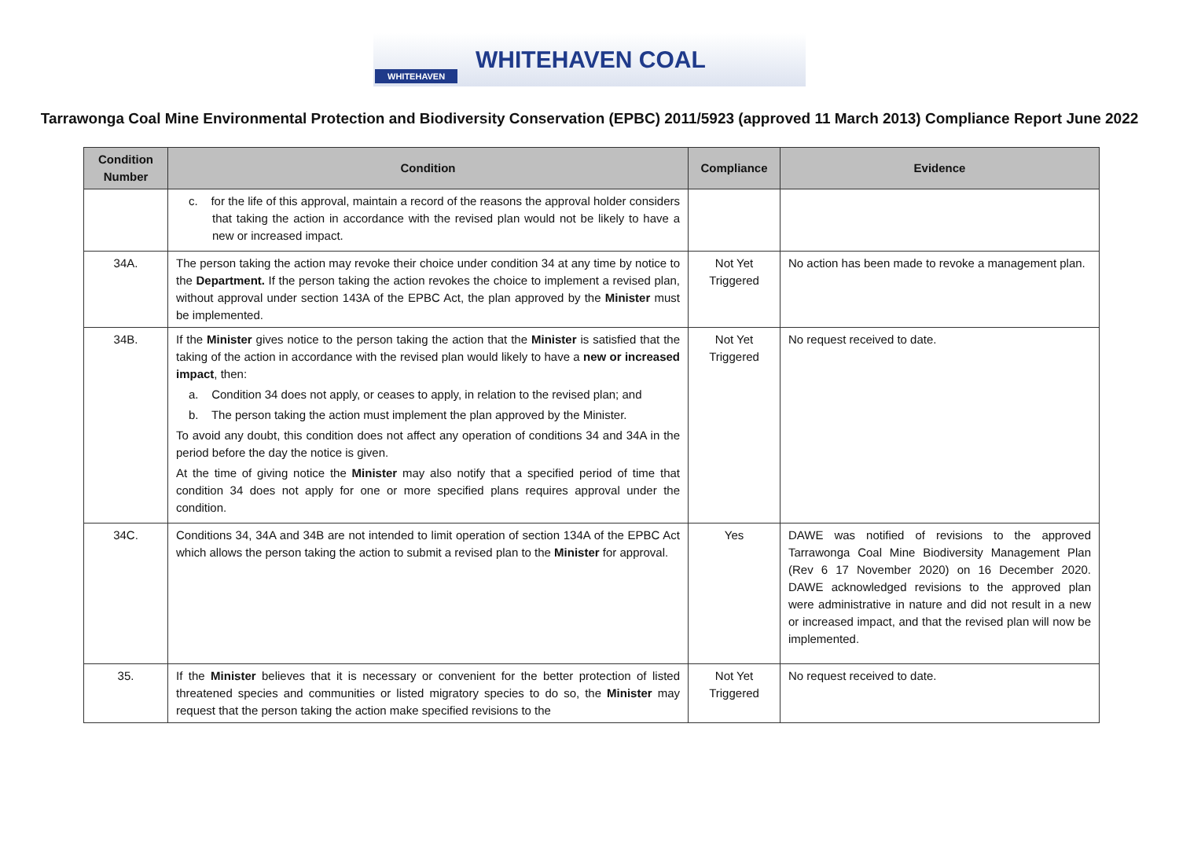WHITEHAVEN
WHITEHAVEN COAL
Tarrawonga Coal Mine Environmental Protection and Biodiversity Conservation (EPBC) 2011/5923 (approved 11 March 2013) Compliance Report June 2022
| Condition Number | Condition | Compliance | Evidence |
| --- | --- | --- | --- |
| | c. for the life of this approval, maintain a record of the reasons the approval holder considers that taking the action in accordance with the revised plan would not be likely to have a new or increased impact. | | |
| 34A. | The person taking the action may revoke their choice under condition 34 at any time by notice to the Department. If the person taking the action revokes the choice to implement a revised plan, without approval under section 143A of the EPBC Act, the plan approved by the Minister must be implemented. | Not Yet Triggered | No action has been made to revoke a management plan. |
| 34B. | If the Minister gives notice to the person taking the action that the Minister is satisfied that the taking of the action in accordance with the revised plan would likely to have a new or increased impact , then: a. Condition 34 does not apply, or ceases to apply, in relation to the revised plan; and b. The person taking the action must implement the plan approved by the Minister. To avoid any doubt, this condition does not affect any operation of conditions 34 and 34A in the period before the day the notice is given. At the time of giving notice the Minister may also notify that a specified period of time that condition 34 does not apply for one or more specified plans requires approval under the condition. | Not Yet Triggered | No request received to date. |
| 34C. | Conditions 34, 34A and 34B are not intended to limit operation of section 134A of the EPBC Act which allows the person taking the action to submit a revised plan to the Minister for approval. | Yes | DAWE was notified of revisions to the approved Tarrawonga Coal Mine Biodiversity Management Plan (Rev 6 17 November 2020) on 16 December 2020. DAWE acknowledged revisions to the approved plan were administrative in nature and did not result in a new or increased impact, and that the revised plan will now be implemented. |
| 35. | If the Minister believes that it is necessary or convenient for the better protection of listed threatened species and communities or listed migratory species to do so, the Minister may request that the person taking the action make specified revisions to the | Not Yet Triggered | No request received to date. |